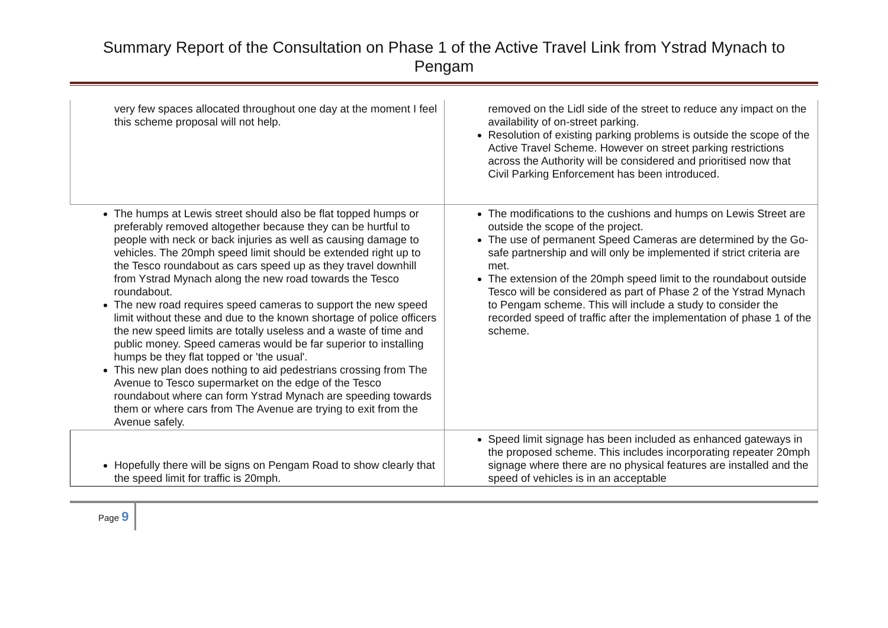Summary Report of the Consultation on Phase 1 of the Active Travel Link from Ystrad Mynach to Pengam
| very few spaces allocated throughout one day at the moment I feel this scheme proposal will not help. | removed on the Lidl side of the street to reduce any impact on the availability of on-street parking. Resolution of existing parking problems is outside the scope of the Active Travel Scheme. However on street parking restrictions across the Authority will be considered and prioritised now that Civil Parking Enforcement has been introduced. |
| The humps at Lewis street should also be flat topped humps or preferably removed altogether because they can be hurtful to people with neck or back injuries as well as causing damage to vehicles. The 20mph speed limit should be extended right up to the Tesco roundabout as cars speed up as they travel downhill from Ystrad Mynach along the new road towards the Tesco roundabout. The new road requires speed cameras to support the new speed limit without these and due to the known shortage of police officers the new speed limits are totally useless and a waste of time and public money. Speed cameras would be far superior to installing humps be they flat topped or 'the usual'. This new plan does nothing to aid pedestrians crossing from The Avenue to Tesco supermarket on the edge of the Tesco roundabout where can form Ystrad Mynach are speeding towards them or where cars from The Avenue are trying to exit from the Avenue safely. | The modifications to the cushions and humps on Lewis Street are outside the scope of the project. The use of permanent Speed Cameras are determined by the Go-safe partnership and will only be implemented if strict criteria are met. The extension of the 20mph speed limit to the roundabout outside Tesco will be considered as part of Phase 2 of the Ystrad Mynach to Pengam scheme. This will include a study to consider the recorded speed of traffic after the implementation of phase 1 of the scheme. |
| Hopefully there will be signs on Pengam Road to show clearly that the speed limit for traffic is 20mph. | Speed limit signage has been included as enhanced gateways in the proposed scheme. This includes incorporating repeater 20mph signage where there are no physical features are installed and the speed of vehicles is in an acceptable |
Page 9